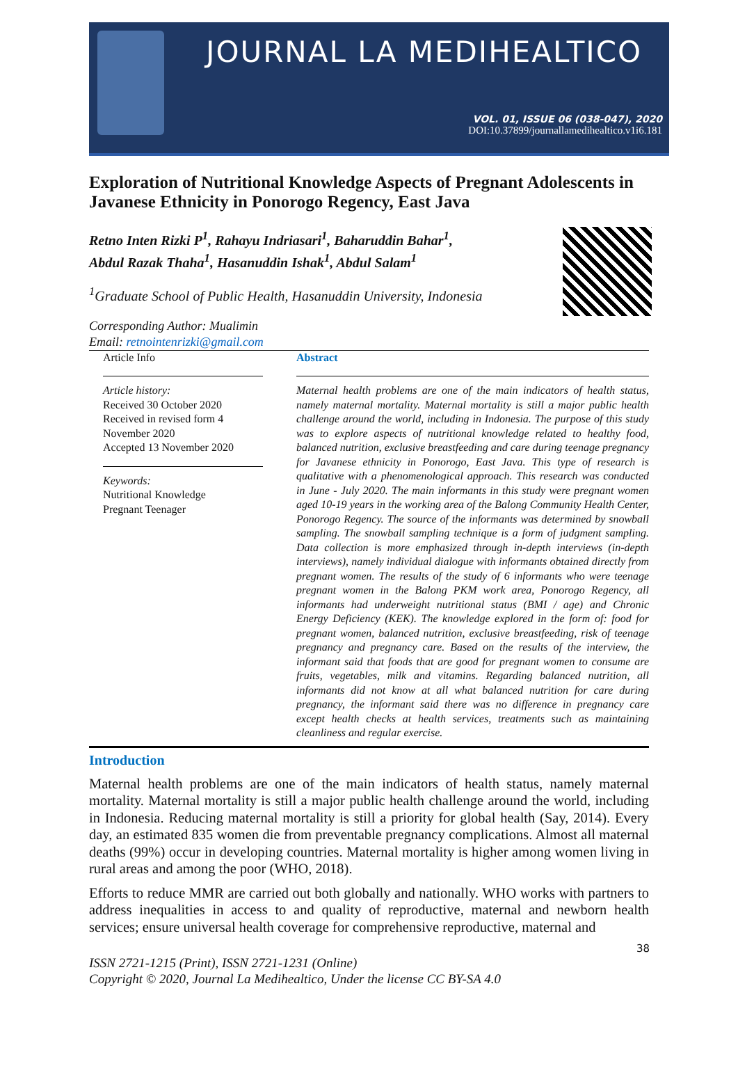JOURNAL LA MEDIHEALTICO
VOL. 01, ISSUE 06 (038-047), 2020
DOI:10.37899/journallamedihealtico.v1i6.181
Exploration of Nutritional Knowledge Aspects of Pregnant Adolescents in Javanese Ethnicity in Ponorogo Regency, East Java
Retno Inten Rizki P<sup>1</sup>, Rahayu Indriasari<sup>1</sup>, Baharuddin Bahar<sup>1</sup>,
Abdul Razak Thaha<sup>1</sup>, Hasanuddin Ishak<sup>1</sup>, Abdul Salam<sup>1</sup>
<sup>1</sup> Graduate School of Public Health, Hasanuddin University, Indonesia
Corresponding Author: Mualimin
Email: retnointenrizki@gmail.com
Article Info
Article history:
Received 30 October 2020
Received in revised form 4 November 2020
Accepted 13 November 2020
Keywords:
Nutritional Knowledge
Pregnant Teenager
Abstract
Maternal health problems are one of the main indicators of health status, namely maternal mortality. Maternal mortality is still a major public health challenge around the world, including in Indonesia. The purpose of this study was to explore aspects of nutritional knowledge related to healthy food, balanced nutrition, exclusive breastfeeding and care during teenage pregnancy for Javanese ethnicity in Ponorogo, East Java. This type of research is qualitative with a phenomenological approach. This research was conducted in June - July 2020. The main informants in this study were pregnant women aged 10-19 years in the working area of the Balong Community Health Center, Ponorogo Regency. The source of the informants was determined by snowball sampling. The snowball sampling technique is a form of judgment sampling. Data collection is more emphasized through in-depth interviews (in-depth interviews), namely individual dialogue with informants obtained directly from pregnant women. The results of the study of 6 informants who were teenage pregnant women in the Balong PKM work area, Ponorogo Regency, all informants had underweight nutritional status (BMI / age) and Chronic Energy Deficiency (KEK). The knowledge explored in the form of: food for pregnant women, balanced nutrition, exclusive breastfeeding, risk of teenage pregnancy and pregnancy care. Based on the results of the interview, the informant said that foods that are good for pregnant women to consume are fruits, vegetables, milk and vitamins. Regarding balanced nutrition, all informants did not know at all what balanced nutrition for care during pregnancy, the informant said there was no difference in pregnancy care except health checks at health services, treatments such as maintaining cleanliness and regular exercise.
Introduction
Maternal health problems are one of the main indicators of health status, namely maternal mortality. Maternal mortality is still a major public health challenge around the world, including in Indonesia. Reducing maternal mortality is still a priority for global health (Say, 2014). Every day, an estimated 835 women die from preventable pregnancy complications. Almost all maternal deaths (99%) occur in developing countries. Maternal mortality is higher among women living in rural areas and among the poor (WHO, 2018).
Efforts to reduce MMR are carried out both globally and nationally. WHO works with partners to address inequalities in access to and quality of reproductive, maternal and newborn health services; ensure universal health coverage for comprehensive reproductive, maternal and
38
ISSN 2721-1215 (Print), ISSN 2721-1231 (Online)
Copyright © 2020, Journal La Medihealtico, Under the license CC BY-SA 4.0